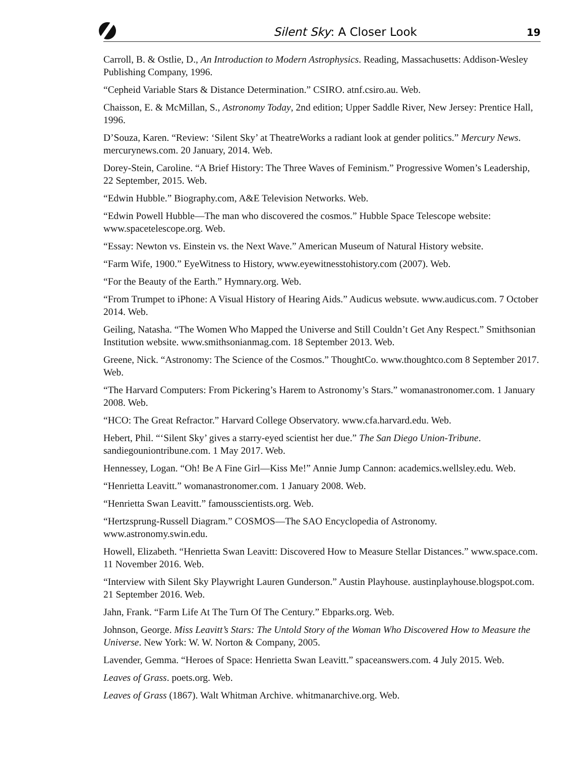Silent Sky: A Closer Look 19
Carroll, B. & Ostlie, D., An Introduction to Modern Astrophysics. Reading, Massachusetts: Addison-Wesley Publishing Company, 1996.
“Cepheid Variable Stars & Distance Determination.” CSIRO. atnf.csiro.au. Web.
Chaisson, E. & McMillan, S., Astronomy Today, 2nd edition; Upper Saddle River, New Jersey: Prentice Hall, 1996.
D’Souza, Karen. “Review: ‘Silent Sky’ at TheatreWorks a radiant look at gender politics.” Mercury News. mercurynews.com. 20 January, 2014. Web.
Dorey-Stein, Caroline. “A Brief History: The Three Waves of Feminism.” Progressive Women’s Leadership, 22 September, 2015. Web.
“Edwin Hubble.” Biography.com, A&E Television Networks. Web.
“Edwin Powell Hubble—The man who discovered the cosmos.” Hubble Space Telescope website: www.spacetelescope.org. Web.
“Essay: Newton vs. Einstein vs. the Next Wave.” American Museum of Natural History website.
“Farm Wife, 1900.” EyeWitness to History, www.eyewitnesstohistory.com (2007). Web.
“For the Beauty of the Earth.” Hymnary.org. Web.
“From Trumpet to iPhone: A Visual History of Hearing Aids.” Audicus websute. www.audicus.com. 7 October 2014. Web.
Geiling, Natasha. “The Women Who Mapped the Universe and Still Couldn’t Get Any Respect.” Smithsonian Institution website. www.smithsonianmag.com. 18 September 2013. Web.
Greene, Nick. “Astronomy: The Science of the Cosmos.” ThoughtCo. www.thoughtco.com 8 September 2017. Web.
“The Harvard Computers: From Pickering’s Harem to Astronomy’s Stars.” womanastronomer.com. 1 January 2008. Web.
“HCO: The Great Refractor.” Harvard College Observatory. www.cfa.harvard.edu. Web.
Hebert, Phil. “‘Silent Sky’ gives a starry-eyed scientist her due.” The San Diego Union-Tribune. sandiegouniontribune.com. 1 May 2017. Web.
Hennessey, Logan. “Oh! Be A Fine Girl—Kiss Me!” Annie Jump Cannon: academics.wellsley.edu. Web.
“Henrietta Leavitt.” womanastronomer.com. 1 January 2008. Web.
“Henrietta Swan Leavitt.” famousscientists.org. Web.
“Hertzsprung-Russell Diagram.” COSMOS—The SAO Encyclopedia of Astronomy. www.astronomy.swin.edu.
Howell, Elizabeth. “Henrietta Swan Leavitt: Discovered How to Measure Stellar Distances.” www.space.com. 11 November 2016. Web.
“Interview with Silent Sky Playwright Lauren Gunderson.” Austin Playhouse. austinplayhouse.blogspot.com. 21 September 2016. Web.
Jahn, Frank. “Farm Life At The Turn Of The Century.” Ebparks.org. Web.
Johnson, George. Miss Leavitt’s Stars: The Untold Story of the Woman Who Discovered How to Measure the Universe. New York: W. W. Norton & Company, 2005.
Lavender, Gemma. “Heroes of Space: Henrietta Swan Leavitt.” spaceanswers.com. 4 July 2015. Web.
Leaves of Grass. poets.org. Web.
Leaves of Grass (1867). Walt Whitman Archive. whitmanarchive.org. Web.